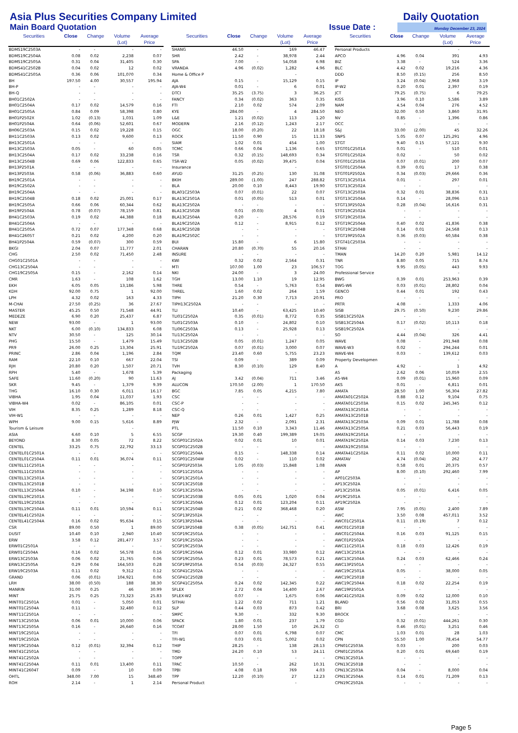Asia Plus Securities Company Limited Daily Quotation
Main Board Quotation Issue Date : Monday December 23, 2024
| Securities | Close | Change | Volume (Lot) | Average Price |
| --- | --- | --- | --- | --- |
| BDMS19C2503A | - | - | - | - |
| BDMS19C2504A | 0.08 | 0.02 | 2,238 | 0.07 |
| BDMS19C2505A | 0.31 | 0.04 | 31,405 | 0.30 |
| BDMS41C2502B | 0.04 | 0.02 | 12 | 0.02 |
| BDMS41C2505A | 0.36 | 0.06 | 101,070 | 0.34 |
| BH | 197.50 | 4.00 | 30,557 | 195.94 |
| BH-P | - | - | - | - |
| BH-Q | - | - | - | - |
| BH01C2502A | - | - | - | - |
| BH01C2504A | 0.17 | 0.02 | 14,579 | 0.16 |
| BH01C2505A | 0.84 | 0.09 | 58,398 | 0.80 |
| BH01P2502X | 1.02 | (0.13) | 1,031 | 1.09 |
| BH01P2504A | 0.64 | (0.06) | 52,601 | 0.67 |
| BH06C2503A | 0.15 | 0.02 | 19,228 | 0.15 |
| BH11C2503A | 0.13 | 0.02 | 9,600 | 0.13 |
| BH13C2501A | - | - | - | - |
| BH13C2503A | 0.05 | - | 60 | 0.05 |
| BH13C2504A | 0.17 | 0.02 | 33,238 | 0.16 |
| BH13C2504B | 0.69 | 0.06 | 122,833 | 0.65 |
| BH13P2501A | - | - | - | - |
| BH13P2503A | 0.58 | (0.06) | 36,883 | 0.60 |
| BH19C2501A | - | - | - | - |
| BH19C2502A | - | - | - | - |
| BH19C2504A | - | - | - | - |
| BH19C2504B | 0.18 | 0.02 | 25,001 | 0.17 |
| BH19C2505A | 0.66 | 0.06 | 60,344 | 0.62 |
| BH19P2504A | 0.78 | (0.07) | 78,159 | 0.81 |
| BH41C2503A | 0.19 | 0.02 | 44,388 | 0.18 |
| BH41C2504A | - | - | - | - |
| BH41C2505A | 0.72 | 0.07 | 177,348 | 0.68 |
| BH41C2605T | 0.21 | 0.02 | 4,200 | 0.20 |
| BH41P2504A | 0.59 | (0.07) | 300 | 0.59 |
| BKGI | 2.04 | 0.07 | 11,777 | 2.01 |
| CHG | 2.50 | 0.02 | 71,450 | 2.48 |
| CHG01C2501A | - | - | - | - |
| CHG13C2504A | - | - | - | - |
| CHG19C2505A | 0.15 | - | 2,162 | 0.14 |
| CMR | 1.63 | - | 108 | 1.62 |
| EKH | 6.05 | 0.05 | 13,186 | 5.98 |
| KDH | 92.00 | 0.75 | 1 | 92.00 |
| LPH | 4.32 | 0.02 | 163 | 4.33 |
| M-CHAI | 27.50 | (0.25) | 36 | 27.67 |
| MASTER | 45.25 | 0.50 | 71,548 | 44.91 |
| MEDEZE | 6.90 | 0.20 | 25,437 | 6.87 |
| NEW | 93.00 | - | 1 | 93.00 |
| NKT | 6.00 | (0.10) | 134,833 | 6.08 |
| NTV | 30.50 | - | 125 | 30.14 |
| PHG | 15.50 | - | 1,479 | 15.49 |
| PR9 | 26.00 | 0.25 | 13,304 | 25.91 |
| PRINC | 2.86 | 0.04 | 1,196 | 2.84 |
| RAM | 22.10 | 0.10 | 667 | 22.04 |
| RJH | 20.80 | 0.20 | 1,507 | 20.71 |
| RPH | 5.40 | - | 1,678 | 5.39 |
| SAFE | 11.60 | (0.20) | 90 | 11.63 |
| SKR | 9.45 | - | 1,379 | 9.39 |
| THG | 16.10 | 0.30 | 6,011 | 16.17 |
| VIBHA | 1.95 | 0.04 | 11,037 | 1.93 |
| VIBHA-W4 | 0.02 | - | 86,105 | 0.01 |
| VIH | 8.35 | 0.25 | 1,289 | 8.18 |
| VIH-W1 | - | - | - | - |
| WPH | 9.00 | 0.15 | 5,616 | 8.89 |
| Tourism & Leisure | | | - | |
| ASIA | 6.60 | 0.10 | 5 | 6.55 |
| BEYOND | 8.30 | 0.05 | 72 | 8.22 |
| CENTEL | 33.25 | 0.75 | 22,792 | 33.13 |
| CENTEL01C2501A | - | - | - | - |
| CENTEL01C2504A | 0.11 | 0.01 | 36,074 | 0.11 |
| CENTEL11C2501A | - | - | - | - |
| CENTEL11C2503A | - | - | - | - |
| CENTEL13C2501A | - | - | - | - |
| CENTEL13C2501B | - | - | - | - |
| CENTEL13C2504A | 0.10 | - | 34,198 | 0.10 |
| CENTEL19C2501A | - | - | - | - |
| CENTEL19C2502A | - | - | - | - |
| CENTEL19C2504A | 0.11 | 0.01 | 10,594 | 0.11 |
| CENTEL41C2502A | - | - | - | - |
| CENTEL41C2504A | 0.16 | 0.02 | 95,634 | 0.15 |
| CSR | 89.00 | 0.50 | 1 | 89.00 |
| DUSIT | 10.40 | 0.10 | 2,940 | 10.40 |
| ERW | 3.58 | 0.12 | 281,477 | 3.57 |
| ERW01C2501A | - | - | - | - |
| ERW01C2504A | 0.16 | 0.02 | 56,578 | 0.16 |
| ERW13C2503A | 0.06 | 0.02 | 21,765 | 0.06 |
| ERW13C2505A | 0.29 | 0.04 | 164,503 | 0.28 |
| ERW19C2503A | 0.11 | 0.02 | 9,312 | 0.12 |
| GRAND | 0.06 | (0.01) | 104,921 | 0.06 |
| LRH | 38.00 | (0.50) | 188 | 38.30 |
| MANRIN | 31.00 | 0.25 | 46 | 30.99 |
| MINT | 25.75 | 0.25 | 73,323 | 25.83 |
| MINT01C2501A | 0.01 | - | 5,050 | 0.01 |
| MINT01C2504A | 0.11 | - | 32,480 | 0.12 |
| MINT11C2501A | - | - | - | - |
| MINT13C2503A | 0.06 | 0.01 | 10,000 | 0.06 |
| MINT13C2505A | 0.16 | - | 26,640 | 0.16 |
| MINT19C2501A | - | - | - | - |
| MINT19C2502A | - | - | - | - |
| MINT19C2504A | 0.12 | (0.01) | 32,394 | 0.12 |
| MINT41C2501A | - | - | - | - |
| MINT41C2502A | - | - | - | - |
| MINT41C2504A | 0.11 | 0.01 | 13,400 | 0.11 |
| MINT41C2604T | 0.09 | - | 10 | 0.09 |
| OHTL | 348.00 | 7.00 | 15 | 348.40 |
| ROH | 2.14 | - | 1 | 2.14 |
| Securities | Close | Change | Volume (Lot) | Average Price |
| --- | --- | --- | --- | --- |
| SHANG | 46.50 | - | 169 | 46.47 |
| SHR | 2.42 | - | 38,978 | 2.44 |
| SPA | 7.00 | - | 54,058 | 6.98 |
| VRANDA | 4.96 | (0.02) | 1,282 | 4.96 |
| Home & Office P | | | - | |
| AJA | 0.15 | - | 15,129 | 0.15 |
| AJA-W4 | 0.01 | - | 6 | 0.01 |
| DTCI | 35.25 | (3.75) | 3 | 36.25 |
| FANCY | 0.34 | (0.02) | 363 | 0.35 |
| FTI | 2.10 | 0.02 | 574 | 2.09 |
| KYE | 284.00 | - | 4 | 284.50 |
| L&E | 1.21 | (0.02) | 113 | 1.20 |
| MODERN | 2.16 | (0.12) | 1,243 | 2.17 |
| OGC | 18.00 | (0.20) | 22 | 18.18 |
| ROCK | 11.50 | 0.90 | 15 | 11.33 |
| SIAM | 1.02 | 0.01 | 454 | 1.00 |
| TCMC | 0.66 | 0.04 | 1,136 | 0.65 |
| TSR | 0.32 | (0.15) | 148,693 | 0.34 |
| TSR-W2 | 0.05 | (0.02) | 39,475 | 0.04 |
| Insurance | | | - | |
| AYUD | 31.25 | (0.25) | 130 | 31.08 |
| BKIH | 289.00 | (1.00) | 247 | 288.82 |
| BLA | 20.00 | 0.10 | 8,443 | 19.90 |
| BLA01C2503A | 0.07 | (0.01) | 22 | 0.07 |
| BLA13C2501A | 0.01 | (0.05) | 513 | 0.01 |
| BLA13C2502A | - | - | - | - |
| BLA13C2502B | 0.01 | (0.03) | 4 | 0.01 |
| BLA13C2504A | 0.20 | - | 28,576 | 0.19 |
| BLA19C2502A | 0.12 | - | 8,915 | 0.12 |
| BLA19C2502B | - | - | - | - |
| BLA19C2502C | - | - | - | - |
| BUI | 15.80 | - | 6 | 15.80 |
| CHARAN | 20.80 | (0.70) | 55 | 20.16 |
| INSURE | - | - | - | - |
| KWI | 0.32 | 0.02 | 2,564 | 0.31 |
| MTI | 107.00 | 1.00 | 23 | 106.57 |
| NKI | 24.00 | - | 3 | 24.00 |
| TGH | 13.00 | 1.10 | 19 | 12.95 |
| THRE | 0.54 | - | 5,763 | 0.54 |
| THREL | 1.60 | 0.02 | 264 | 1.59 |
| TIPH | 21.20 | 0.30 | 7,713 | 20.91 |
| TIPH13C2502A | - | - | - | - |
| TLI | 10.40 | - | 63,425 | 10.40 |
| TLI01C2502A | 0.35 | (0.01) | 8,772 | 0.35 |
| TLI01C2503A | 0.10 | - | 24,802 | 0.10 |
| TLI06C2503A | 0.13 | - | 25,928 | 0.13 |
| TLI13C2502A | - | - | - | - |
| TLI13C2502B | 0.05 | (0.01) | 1,247 | 0.05 |
| TLI19C2502A | 0.07 | (0.01) | 3,000 | 0.07 |
| TQM | 23.40 | 0.60 | 5,755 | 23.23 |
| TSI | 0.09 | - | 389 | 0.09 |
| TVH | 8.30 | (0.10) | 129 | 8.40 |
| Packaging | | | - | |
| AJ | 3.42 | (0.04) | 711 | 3.46 |
| ALUCON | 170.50 | (2.00) | 1 | 170.50 |
| BGC | 7.85 | 0.05 | 4,215 | 7.80 |
| CSC | - | - | - | - |
| CSC-P | - | - | - | - |
| CSC-Q | - | - | - | - |
| NEP | 0.26 | 0.01 | 1,427 | 0.25 |
| PJW | 2.32 | - | 2,091 | 2.31 |
| PTL | 11.50 | 0.10 | 3,343 | 11.46 |
| SCGP | 19.30 | 0.40 | 199,389 | 19.05 |
| SCGP01C2502A | 0.02 | 0.01 | 10 | 0.01 |
| SCGP01C2502B | - | - | - | - |
| SCGP01C2504A | 0.15 | - | 148,338 | 0.14 |
| SCGP01C2504W | 0.02 | - | 110 | 0.02 |
| SCGP01P2503A | 1.05 | (0.03) | 15,848 | 1.08 |
| SCGP11C2501A | - | - | - | - |
| SCGP13C2501A | - | - | - | - |
| SCGP13C2501B | - | - | - | - |
| SCGP13C2503A | - | - | - | - |
| SCGP13C2503B | 0.05 | 0.01 | 1,020 | 0.04 |
| SCGP13C2504A | 0.12 | 0.01 | 123,204 | 0.11 |
| SCGP13C2504B | 0.21 | 0.02 | 368,468 | 0.20 |
| SCGP13P2502A | - | - | - | - |
| SCGP13P2504A | - | - | - | - |
| SCGP13P2504B | 0.38 | (0.05) | 142,751 | 0.41 |
| SCGP19C2501A | - | - | - | - |
| SCGP19C2502A | - | - | - | - |
| SCGP19C2503A | - | - | - | - |
| SCGP19C2504A | 0.12 | 0.01 | 33,980 | 0.12 |
| SCGP19C2505A | 0.23 | 0.01 | 78,573 | 0.21 |
| SCGP19P2505A | 0.54 | (0.03) | 24,327 | 0.55 |
| SCGP41C2502A | - | - | - | - |
| SCGP41C2502B | - | - | - | - |
| SCGP41C2505A | 0.24 | 0.02 | 142,345 | 0.22 |
| SFLEX | 2.72 | 0.04 | 14,400 | 2.67 |
| SFLEX-W2 | 0.07 | - | 1,675 | 0.06 |
| SITHAI | 1.22 | 0.02 | 711 | 1.21 |
| SLP | 0.44 | 0.03 | 873 | 0.42 |
| SMPC | 9.30 | - | 332 | 9.30 |
| SPACK | 1.80 | 0.01 | 237 | 1.79 |
| TCOAT | 28.00 | 1.50 | 10 | 26.32 |
| TFI | 0.07 | 0.01 | 6,798 | 0.07 |
| TFI-W1 | 0.03 | 0.01 | 5,002 | 0.02 |
| THIP | 28.25 | - | 138 | 28.13 |
| TMD | 24.20 | 0.10 | 53 | 24.11 |
| TOPP | - | - | - | - |
| TPAC | 10.50 | - | 262 | 10.31 |
| TPBI | 4.08 | 0.18 | 769 | 4.03 |
| TPP | 12.20 | (0.10) | 27 | 12.23 |
| Personal Product | | | - | |
| Securities | Close | Change | Volume (Lot) | Average Price |
| --- | --- | --- | --- | --- |
| Personal Products | | | - | |
| APCO | 4.96 | 0.04 | 391 | 4.93 |
| BIZ | 3.38 | - | 524 | 3.36 |
| BLC | 4.42 | 0.02 | 19,216 | 4.36 |
| DDD | 8.50 | (0.15) | 256 | 8.50 |
| IP | 3.24 | (0.04) | 2,968 | 3.19 |
| IP-W2 | 0.20 | 0.01 | 2,397 | 0.19 |
| JCT | 79.25 | (0.75) | 6 | 79.25 |
| KISS | 3.96 | 0.10 | 5,586 | 3.89 |
| NAM | 4.54 | 0.04 | 276 | 4.52 |
| NEO | 32.00 | 0.50 | 3,860 | 31.95 |
| NV | 0.85 | - | 1,396 | 0.86 |
| OCC | - | - | - | - |
| S&J | 33.00 | (2.00) | 45 | 32.26 |
| SNPS | 5.05 | 0.07 | 125,291 | 4.96 |
| STGT | 9.40 | 0.15 | 57,121 | 9.30 |
| STGT01C2501A | 0.01 | - | 510 | 0.01 |
| STGT01C2502A | 0.02 | - | 50 | 0.02 |
| STGT01C2503A | 0.07 | (0.01) | 200 | 0.07 |
| STGT01C2504A | 0.39 | 0.01 | 17 | 0.38 |
| STGT01P2502A | 0.34 | (0.03) | 29,666 | 0.36 |
| STGT13C2501A | 0.01 | - | 297 | 0.01 |
| STGT13C2502A | - | - | - | - |
| STGT13C2503A | 0.32 | 0.01 | 38,836 | 0.31 |
| STGT13C2504A | 0.14 | - | 28,096 | 0.13 |
| STGT13P2502A | 0.28 | (0.04) | 16,616 | 0.31 |
| STGT19C2502A | - | - | - | - |
| STGT19C2503A | - | - | - | - |
| STGT19C2504A | 0.40 | 0.02 | 41,836 | 0.38 |
| STGT19C2504B | 0.14 | 0.01 | 24,568 | 0.13 |
| STGT19P2502A | 0.36 | (0.03) | 60,584 | 0.38 |
| STGT41C2503A | - | - | - | - |
| STHAI | - | - | - | - |
| TMAN | 14.20 | 0.20 | 5,981 | 14.12 |
| TNR | 8.80 | 0.05 | 715 | 8.74 |
| TOG | 9.95 | (0.05) | 443 | 9.93 |
| Professional Service | | | - | |
| BWG | 0.39 | 0.01 | 253,963 | 0.39 |
| BWG-W6 | 0.03 | (0.01) | 28,802 | 0.04 |
| GENCO | 0.44 | 0.01 | 192 | 0.43 |
| PRO | - | - | - | - |
| PRTR | 4.08 | - | 1,333 | 4.06 |
| SISB | 29.75 | (0.50) | 9,230 | 29.86 |
| SISB13C2502A | - | - | - | - |
| SISB13C2504A | 0.17 | (0.02) | 10,113 | 0.18 |
| SISB19C2502A | - | - | - | - |
| SO | 4.44 | (0.04) | 326 | 4.41 |
| WAVE | 0.08 | - | 291,948 | 0.08 |
| WAVE-W3 | 0.02 | - | 294,244 | 0.01 |
| WAVE-W4 | 0.03 | - | 139,612 | 0.03 |
| Property Developmen | | | - | |
| A | 4.92 | - | 1 | 4.92 |
| A5 | 2.62 | 0.06 | 10,059 | 2.55 |
| A5-W4 | 0.09 | (0.01) | 15,960 | 0.09 |
| AKS | 0.01 | - | 6,811 | 0.01 |
| AMATA | 28.50 | 1.00 | 56,304 | 27.82 |
| AMATA01C2502A | 0.88 | 0.12 | 9,104 | 0.75 |
| AMATA01C2503A | 0.15 | 0.02 | 245,345 | 0.12 |
| AMATA13C2501A | - | - | - | - |
| AMATA13C2501B | - | - | - | - |
| AMATA13C2503A | 0.09 | 0.01 | 11,788 | 0.08 |
| AMATA13C2505A | 0.21 | 0.03 | 56,443 | 0.19 |
| AMATA19C2501A | - | - | - | - |
| AMATA19C2502A | 0.14 | 0.03 | 7,230 | 0.13 |
| AMATA19C2503A | - | - | - | - |
| AMATA41C2502A | 0.11 | 0.02 | 10,000 | 0.11 |
| AMATAV | 4.74 | (0.04) | 262 | 4.77 |
| ANAN | 0.58 | 0.01 | 20,375 | 0.57 |
| AP | 8.00 | (0.10) | 292,460 | 7.99 |
| AP01C2503A | - | - | - | - |
| AP13C2502A | - | - | - | - |
| AP13C2503A | 0.05 | (0.01) | 6,416 | 0.05 |
| AP19C2501A | - | - | - | - |
| AP19C2502A | - | - | - | - |
| ASW | 7.95 | (0.05) | 2,400 | 7.89 |
| AWC | 3.50 | 0.08 | 457,011 | 3.52 |
| AWC01C2501A | 0.11 | (0.19) | 7 | 0.12 |
| AWC01C2501B | - | - | - | - |
| AWC01C2504A | 0.16 | 0.03 | 91,125 | 0.15 |
| AWC01P2502A | - | - | - | - |
| AWC11C2501A | 0.18 | 0.03 | 12,426 | 0.19 |
| AWC13C2501A | - | - | - | - |
| AWC13C2504A | 0.24 | 0.03 | 62,466 | 0.24 |
| AWC13P2501A | - | - | - | - |
| AWC19C2501A | 0.05 | - | 38,000 | 0.05 |
| AWC19C2501B | - | - | - | - |
| AWC19C2504A | 0.18 | 0.02 | 22,254 | 0.19 |
| AWC19P2501A | - | - | - | - |
| AWC41C2502A | 0.09 | 0.02 | 12,000 | 0.10 |
| BLAND | 0.56 | 0.02 | 31,053 | 0.55 |
| BRI | 3.68 | 0.08 | 3,625 | 3.56 |
| BROCK | - | - | - | - |
| CGD | 0.32 | (0.01) | 444,261 | 0.30 |
| CI | 0.46 | (0.01) | 3,251 | 0.46 |
| CMC | 1.03 | 0.01 | 28 | 1.03 |
| CPN | 55.50 | 1.00 | 78,454 | 54.77 |
| CPN01C2503A | 0.03 | - | 200 | 0.03 |
| CPN01C2505A | 0.20 | 0.01 | 69,640 | 0.19 |
| CPN13C2501A | - | - | - | - |
| CPN13C2501B | - | - | - | - |
| CPN13C2503A | 0.04 | - | 8,000 | 0.04 |
| CPN13C2504A | 0.14 | 0.01 | 71,209 | 0.13 |
| CPN19C2502A | - | - | - | - |
Page 5